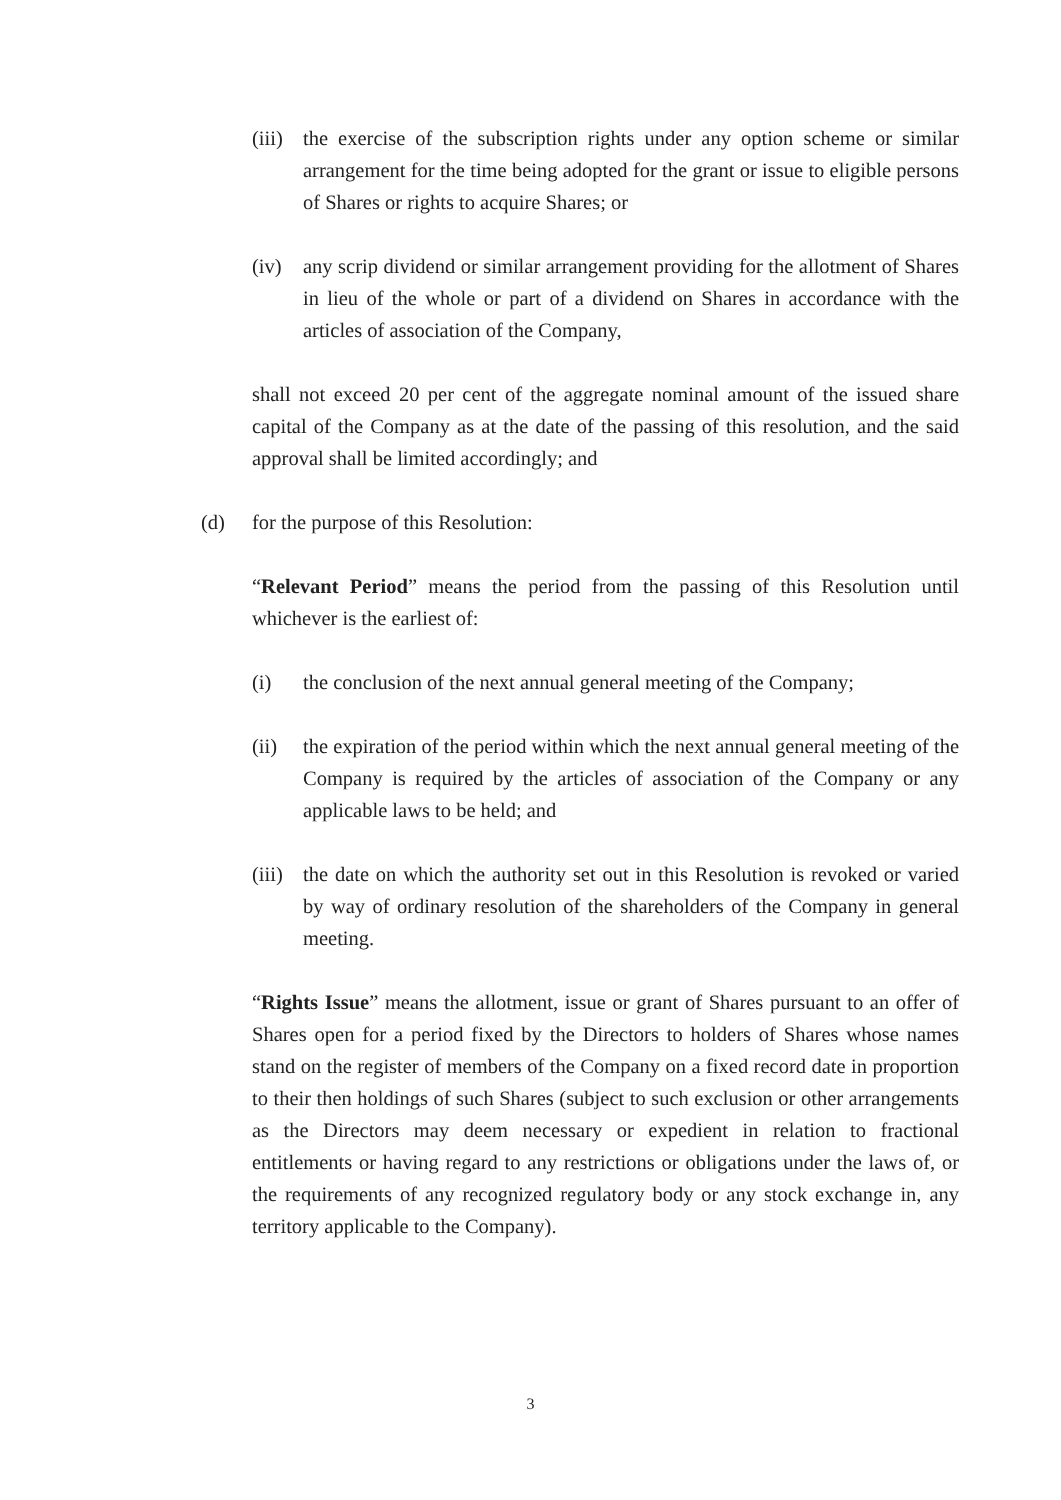(iii) the exercise of the subscription rights under any option scheme or similar arrangement for the time being adopted for the grant or issue to eligible persons of Shares or rights to acquire Shares; or
(iv) any scrip dividend or similar arrangement providing for the allotment of Shares in lieu of the whole or part of a dividend on Shares in accordance with the articles of association of the Company,
shall not exceed 20 per cent of the aggregate nominal amount of the issued share capital of the Company as at the date of the passing of this resolution, and the said approval shall be limited accordingly; and
(d) for the purpose of this Resolution:
“Relevant Period” means the period from the passing of this Resolution until whichever is the earliest of:
(i) the conclusion of the next annual general meeting of the Company;
(ii) the expiration of the period within which the next annual general meeting of the Company is required by the articles of association of the Company or any applicable laws to be held; and
(iii) the date on which the authority set out in this Resolution is revoked or varied by way of ordinary resolution of the shareholders of the Company in general meeting.
“Rights Issue” means the allotment, issue or grant of Shares pursuant to an offer of Shares open for a period fixed by the Directors to holders of Shares whose names stand on the register of members of the Company on a fixed record date in proportion to their then holdings of such Shares (subject to such exclusion or other arrangements as the Directors may deem necessary or expedient in relation to fractional entitlements or having regard to any restrictions or obligations under the laws of, or the requirements of any recognized regulatory body or any stock exchange in, any territory applicable to the Company).
3